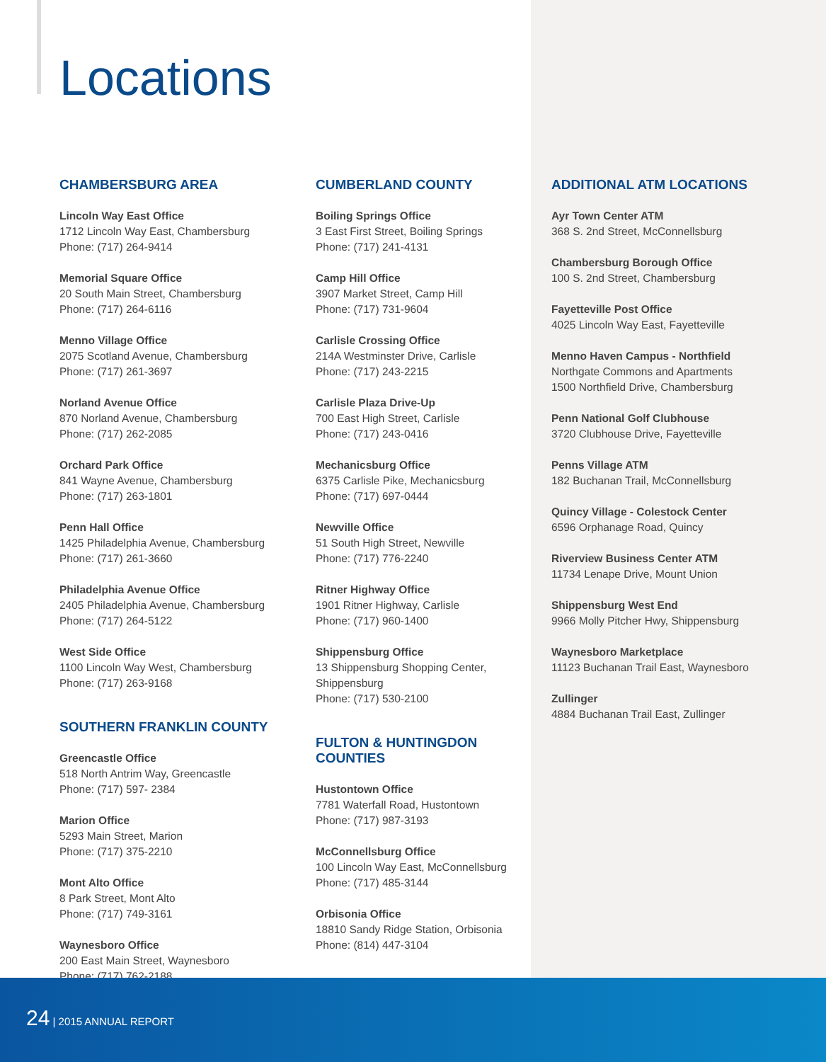Locations
CHAMBERSBURG AREA
Lincoln Way East Office
1712 Lincoln Way East, Chambersburg
Phone: (717) 264-9414
Memorial Square Office
20 South Main Street, Chambersburg
Phone: (717) 264-6116
Menno Village Office
2075 Scotland Avenue, Chambersburg
Phone: (717) 261-3697
Norland Avenue Office
870 Norland Avenue, Chambersburg
Phone: (717) 262-2085
Orchard Park Office
841 Wayne Avenue, Chambersburg
Phone: (717) 263-1801
Penn Hall Office
1425 Philadelphia Avenue, Chambersburg
Phone: (717) 261-3660
Philadelphia Avenue Office
2405 Philadelphia Avenue, Chambersburg
Phone: (717) 264-5122
West Side Office
1100 Lincoln Way West, Chambersburg
Phone: (717) 263-9168
SOUTHERN FRANKLIN COUNTY
Greencastle Office
518 North Antrim Way, Greencastle
Phone: (717) 597- 2384
Marion Office
5293 Main Street, Marion
Phone: (717) 375-2210
Mont Alto Office
8 Park Street, Mont Alto
Phone: (717) 749-3161
Waynesboro Office
200 East Main Street, Waynesboro
Phone: (717) 762-2188
CUMBERLAND COUNTY
Boiling Springs Office
3 East First Street, Boiling Springs
Phone: (717) 241-4131
Camp Hill Office
3907 Market Street, Camp Hill
Phone: (717) 731-9604
Carlisle Crossing Office
214A Westminster Drive, Carlisle
Phone: (717) 243-2215
Carlisle Plaza Drive-Up
700 East High Street, Carlisle
Phone: (717) 243-0416
Mechanicsburg Office
6375 Carlisle Pike, Mechanicsburg
Phone: (717) 697-0444
Newville Office
51 South High Street, Newville
Phone: (717) 776-2240
Ritner Highway Office
1901 Ritner Highway, Carlisle
Phone: (717) 960-1400
Shippensburg Office
13 Shippensburg Shopping Center,
Shippensburg
Phone: (717) 530-2100
FULTON & HUNTINGDON
COUNTIES
Hustontown Office
7781 Waterfall Road, Hustontown
Phone: (717) 987-3193
McConnellsburg Office
100 Lincoln Way East, McConnellsburg
Phone: (717) 485-3144
Orbisonia Office
18810 Sandy Ridge Station, Orbisonia
Phone: (814) 447-3104
ADDITIONAL ATM LOCATIONS
Ayr Town Center ATM
368 S. 2nd Street, McConnellsburg
Chambersburg Borough Office
100 S. 2nd Street, Chambersburg
Fayetteville Post Office
4025 Lincoln Way East, Fayetteville
Menno Haven Campus - Northfield
Northgate Commons and Apartments
1500 Northfield Drive, Chambersburg
Penn National Golf Clubhouse
3720 Clubhouse Drive, Fayetteville
Penns Village ATM
182 Buchanan Trail, McConnellsburg
Quincy Village - Colestock Center
6596 Orphanage Road, Quincy
Riverview Business Center ATM
11734 Lenape Drive, Mount Union
Shippensburg West End
9966 Molly Pitcher Hwy, Shippensburg
Waynesboro Marketplace
11123 Buchanan Trail East, Waynesboro
Zullinger
4884 Buchanan Trail East, Zullinger
24 | 2015 ANNUAL REPORT